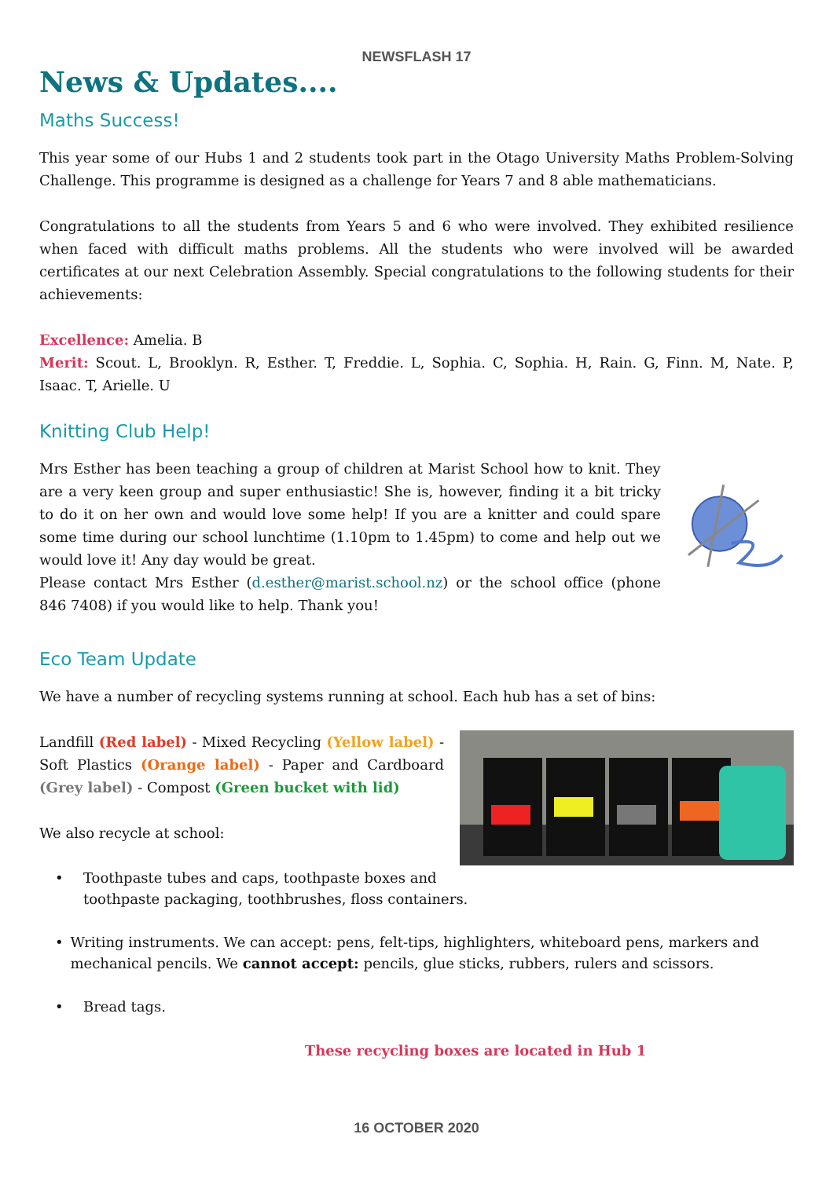NEWSFLASH 17
News & Updates....
Maths Success!
This year some of our Hubs 1 and 2 students took part in the Otago University Maths Problem-Solving Challenge. This programme is designed as a challenge for Years 7 and 8 able mathematicians.
Congratulations to all the students from Years 5 and 6 who were involved. They exhibited resilience when faced with difficult maths problems. All the students who were involved will be awarded certificates at our next Celebration Assembly. Special congratulations to the following students for their achievements:
Excellence: Amelia. B
Merit: Scout. L, Brooklyn. R, Esther. T, Freddie. L, Sophia. C, Sophia. H, Rain. G, Finn. M, Nate. P, Isaac. T, Arielle. U
Knitting Club Help!
Mrs Esther has been teaching a group of children at Marist School how to knit. They are a very keen group and super enthusiastic! She is, however, finding it a bit tricky to do it on her own and would love some help! If you are a knitter and could spare some time during our school lunchtime (1.10pm to 1.45pm) to come and help out we would love it! Any day would be great.
Please contact Mrs Esther (d.esther@marist.school.nz) or the school office (phone 846 7408) if you would like to help. Thank you!
Eco Team Update
We have a number of recycling systems running at school. Each hub has a set of bins:
Landfill (Red label) - Mixed Recycling (Yellow label) - Soft Plastics (Orange label) - Paper and Cardboard (Grey label) - Compost (Green bucket with lid)
We also recycle at school:
• Toothpaste tubes and caps, toothpaste boxes and
toothpaste packaging, toothbrushes, floss containers.
• Writing instruments. We can accept: pens, felt-tips, highlighters, whiteboard pens, markers and mechanical pencils. We cannot accept: pencils, glue sticks, rubbers, rulers and scissors.
• Bread tags.
These recycling boxes are located in Hub 1
16 OCTOBER 2020